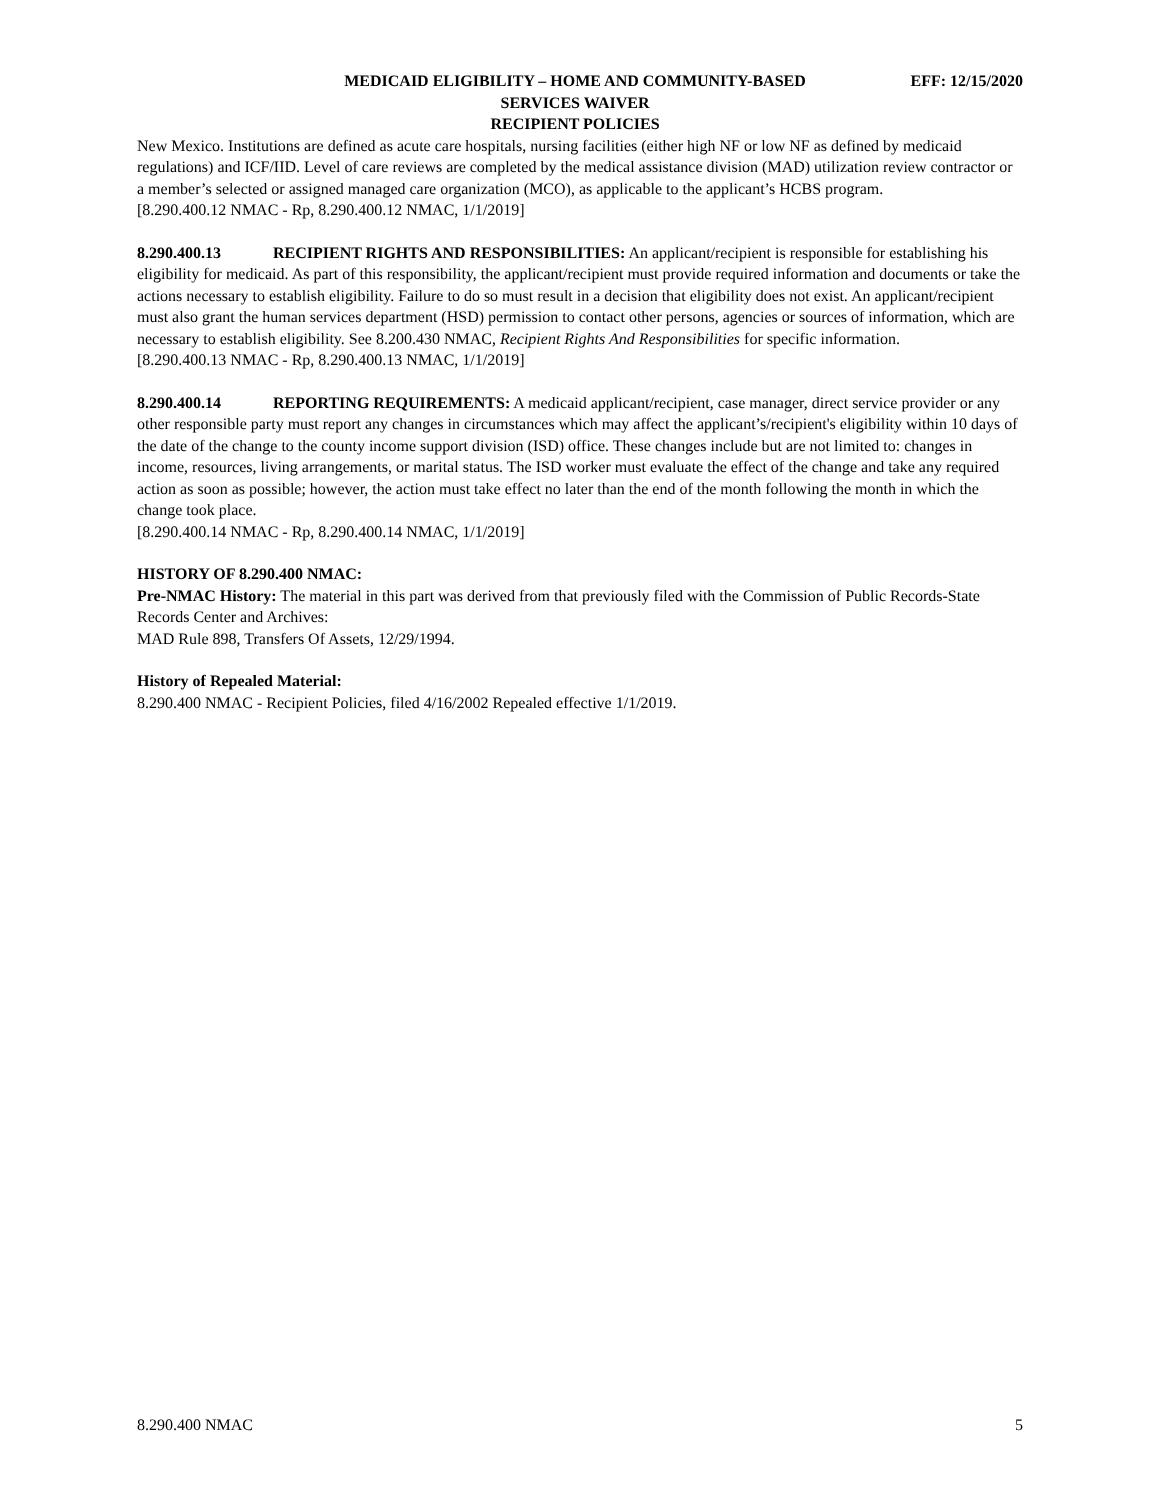MEDICAID ELIGIBILITY – HOME AND COMMUNITY-BASED
SERVICES WAIVER
RECIPIENT POLICIES
EFF: 12/15/2020
New Mexico. Institutions are defined as acute care hospitals, nursing facilities (either high NF or low NF as defined by medicaid regulations) and ICF/IID. Level of care reviews are completed by the medical assistance division (MAD) utilization review contractor or a member’s selected or assigned managed care organization (MCO), as applicable to the applicant’s HCBS program.
[8.290.400.12 NMAC - Rp, 8.290.400.12 NMAC, 1/1/2019]
8.290.400.13 RECIPIENT RIGHTS AND RESPONSIBILITIES: An applicant/recipient is responsible for establishing his eligibility for medicaid. As part of this responsibility, the applicant/recipient must provide required information and documents or take the actions necessary to establish eligibility. Failure to do so must result in a decision that eligibility does not exist. An applicant/recipient must also grant the human services department (HSD) permission to contact other persons, agencies or sources of information, which are necessary to establish eligibility. See 8.200.430 NMAC, Recipient Rights And Responsibilities for specific information.
[8.290.400.13 NMAC - Rp, 8.290.400.13 NMAC, 1/1/2019]
8.290.400.14 REPORTING REQUIREMENTS: A medicaid applicant/recipient, case manager, direct service provider or any other responsible party must report any changes in circumstances which may affect the applicant’s/recipient's eligibility within 10 days of the date of the change to the county income support division (ISD) office. These changes include but are not limited to: changes in income, resources, living arrangements, or marital status. The ISD worker must evaluate the effect of the change and take any required action as soon as possible; however, the action must take effect no later than the end of the month following the month in which the change took place.
[8.290.400.14 NMAC - Rp, 8.290.400.14 NMAC, 1/1/2019]
HISTORY OF 8.290.400 NMAC:
Pre-NMAC History: The material in this part was derived from that previously filed with the Commission of Public Records-State Records Center and Archives:
MAD Rule 898, Transfers Of Assets, 12/29/1994.
History of Repealed Material:
8.290.400 NMAC - Recipient Policies, filed 4/16/2002 Repealed effective 1/1/2019.
8.290.400 NMAC 5